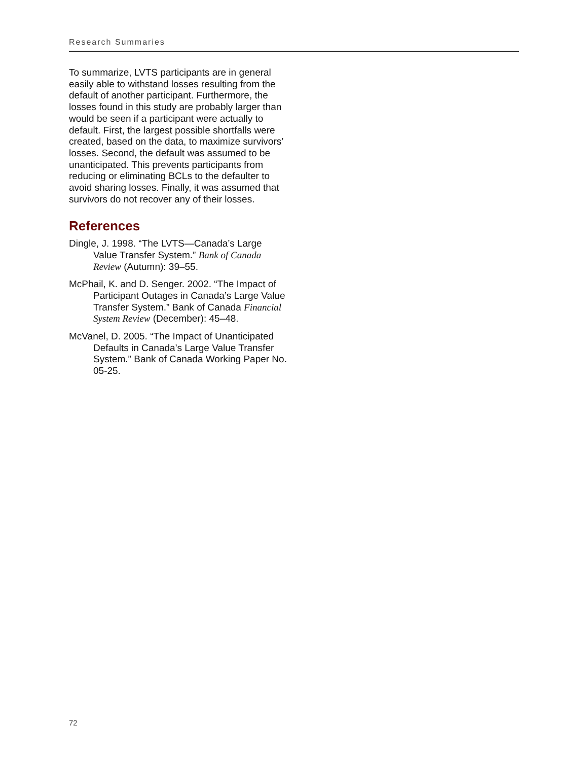Research Summaries
To summarize, LVTS participants are in general easily able to withstand losses resulting from the default of another participant. Furthermore, the losses found in this study are probably larger than would be seen if a participant were actually to default. First, the largest possible shortfalls were created, based on the data, to maximize survivors’ losses. Second, the default was assumed to be unanticipated. This prevents participants from reducing or eliminating BCLs to the defaulter to avoid sharing losses. Finally, it was assumed that survivors do not recover any of their losses.
References
Dingle, J. 1998. “The LVTS—Canada’s Large Value Transfer System.” Bank of Canada Review (Autumn): 39–55.
McPhail, K. and D. Senger. 2002. “The Impact of Participant Outages in Canada’s Large Value Transfer System.” Bank of Canada Financial System Review (December): 45–48.
McVanel, D. 2005. “The Impact of Unanticipated Defaults in Canada’s Large Value Transfer System.” Bank of Canada Working Paper No. 05-25.
72